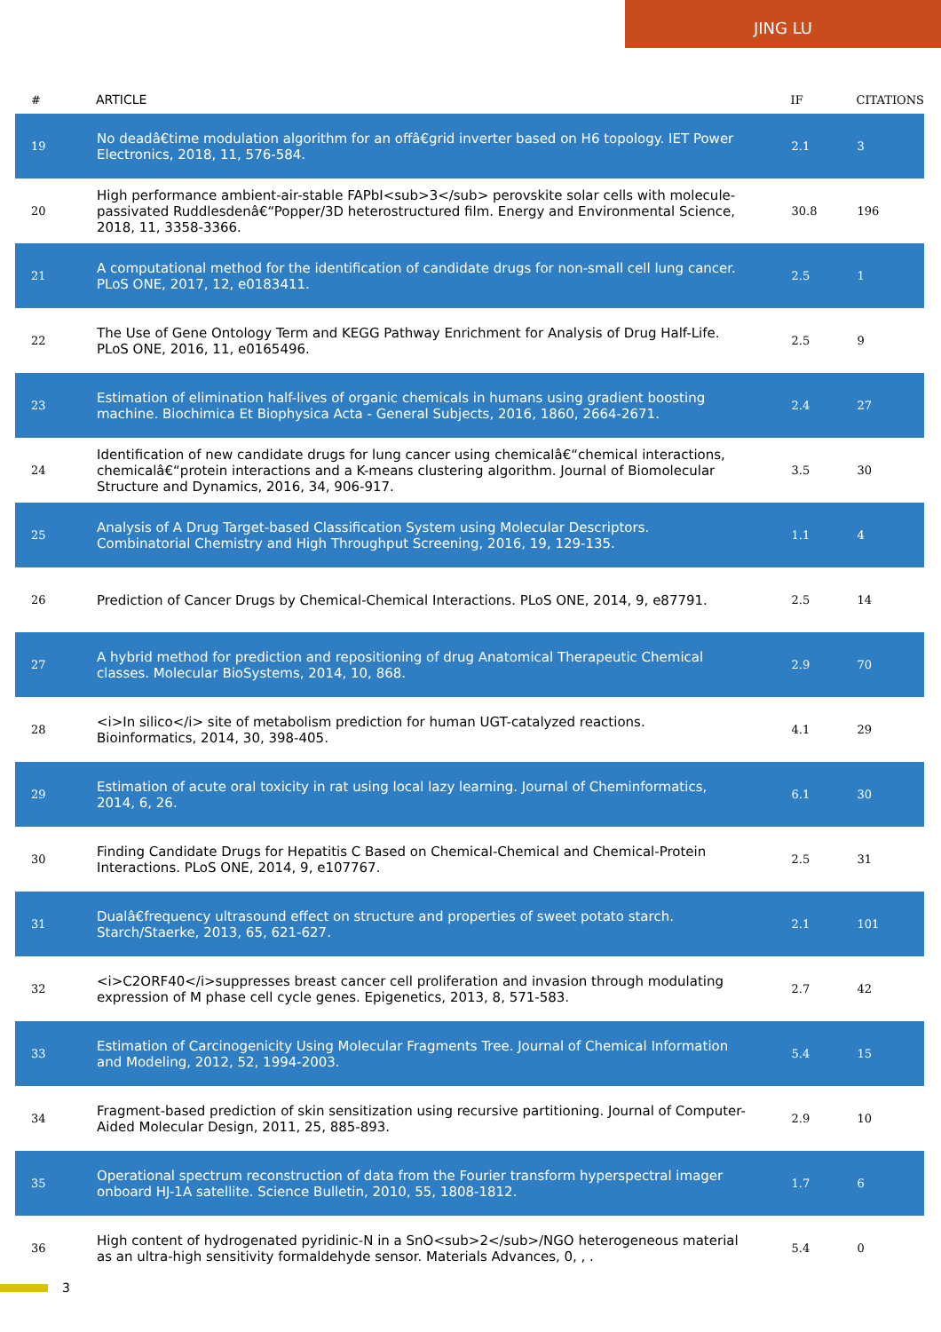JING LU
| # | ARTICLE | IF | CITATIONS |
| --- | --- | --- | --- |
| 19 | No deadâ€time modulation algorithm for an offâ€grid inverter based on H6 topology. IET Power Electronics, 2018, 11, 576-584. | 2.1 | 3 |
| 20 | High performance ambient-air-stable FAPbI<sub>3</sub> perovskite solar cells with molecule-passivated Ruddlesdenâ€“Popper/3D heterostructured film. Energy and Environmental Science, 2018, 11, 3358-3366. | 30.8 | 196 |
| 21 | A computational method for the identification of candidate drugs for non-small cell lung cancer. PLoS ONE, 2017, 12, e0183411. | 2.5 | 1 |
| 22 | The Use of Gene Ontology Term and KEGG Pathway Enrichment for Analysis of Drug Half-Life. PLoS ONE, 2016, 11, e0165496. | 2.5 | 9 |
| 23 | Estimation of elimination half-lives of organic chemicals in humans using gradient boosting machine. Biochimica Et Biophysica Acta - General Subjects, 2016, 1860, 2664-2671. | 2.4 | 27 |
| 24 | Identification of new candidate drugs for lung cancer using chemicalâ€“chemical interactions, chemicalâ€“protein interactions and a K-means clustering algorithm. Journal of Biomolecular Structure and Dynamics, 2016, 34, 906-917. | 3.5 | 30 |
| 25 | Analysis of A Drug Target-based Classification System using Molecular Descriptors. Combinatorial Chemistry and High Throughput Screening, 2016, 19, 129-135. | 1.1 | 4 |
| 26 | Prediction of Cancer Drugs by Chemical-Chemical Interactions. PLoS ONE, 2014, 9, e87791. | 2.5 | 14 |
| 27 | A hybrid method for prediction and repositioning of drug Anatomical Therapeutic Chemical classes. Molecular BioSystems, 2014, 10, 868. | 2.9 | 70 |
| 28 | <i>In silico</i> site of metabolism prediction for human UGT-catalyzed reactions. Bioinformatics, 2014, 30, 398-405. | 4.1 | 29 |
| 29 | Estimation of acute oral toxicity in rat using local lazy learning. Journal of Cheminformatics, 2014, 6, 26. | 6.1 | 30 |
| 30 | Finding Candidate Drugs for Hepatitis C Based on Chemical-Chemical and Chemical-Protein Interactions. PLoS ONE, 2014, 9, e107767. | 2.5 | 31 |
| 31 | Dualâ€frequency ultrasound effect on structure and properties of sweet potato starch. Starch/Staerke, 2013, 65, 621-627. | 2.1 | 101 |
| 32 | <i>C2ORF40</i>suppresses breast cancer cell proliferation and invasion through modulating expression of M phase cell cycle genes. Epigenetics, 2013, 8, 571-583. | 2.7 | 42 |
| 33 | Estimation of Carcinogenicity Using Molecular Fragments Tree. Journal of Chemical Information and Modeling, 2012, 52, 1994-2003. | 5.4 | 15 |
| 34 | Fragment-based prediction of skin sensitization using recursive partitioning. Journal of Computer-Aided Molecular Design, 2011, 25, 885-893. | 2.9 | 10 |
| 35 | Operational spectrum reconstruction of data from the Fourier transform hyperspectral imager onboard HJ-1A satellite. Science Bulletin, 2010, 55, 1808-1812. | 1.7 | 6 |
| 36 | High content of hydrogenated pyridinic-N in a SnO<sub>2</sub>/NGO heterogeneous material as an ultra-high sensitivity formaldehyde sensor. Materials Advances, 0, , . | 5.4 | 0 |
3